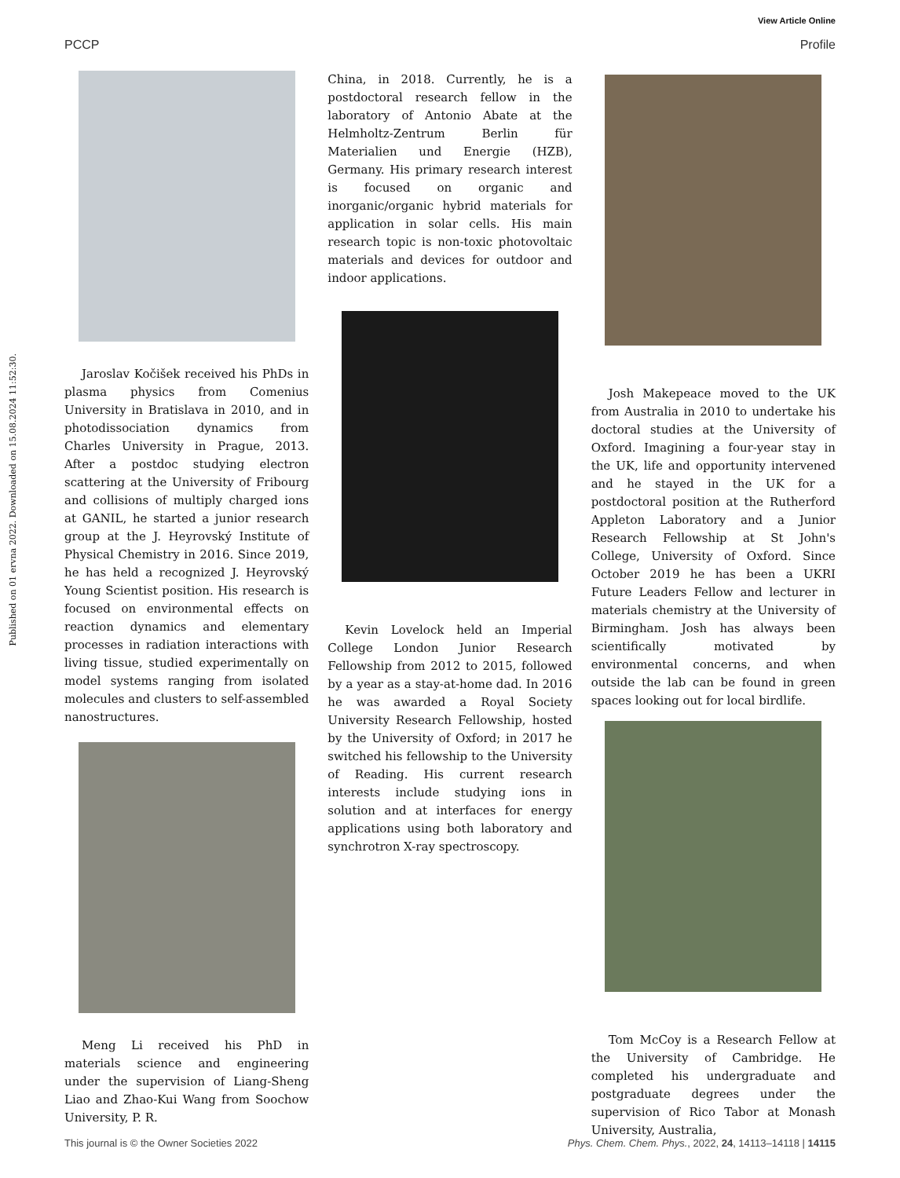View Article Online
PCCP Profile
Published on 01 ervna 2022. Downloaded on 15.08.2024 11:52:30.
Jaroslav Kočišek received his PhDs in plasma physics from Comenius University in Bratislava in 2010, and in photodissociation dynamics from Charles University in Prague, 2013. After a postdoc studying electron scattering at the University of Fribourg and collisions of multiply charged ions at GANIL, he started a junior research group at the J. Heyrovský Institute of Physical Chemistry in 2016. Since 2019, he has held a recognized J. Heyrovský Young Scientist position. His research is focused on environmental effects on reaction dynamics and elementary processes in radiation interactions with living tissue, studied experimentally on model systems ranging from isolated molecules and clusters to self-assembled nanostructures.
Meng Li received his PhD in materials science and engineering under the supervision of Liang-Sheng Liao and Zhao-Kui Wang from Soochow University, P. R.
China, in 2018. Currently, he is a postdoctoral research fellow in the laboratory of Antonio Abate at the Helmholtz-Zentrum Berlin für Materialien und Energie (HZB), Germany. His primary research interest is focused on organic and inorganic/organic hybrid materials for application in solar cells. His main research topic is non-toxic photovoltaic materials and devices for outdoor and indoor applications.
Kevin Lovelock held an Imperial College London Junior Research Fellowship from 2012 to 2015, followed by a year as a stay-at-home dad. In 2016 he was awarded a Royal Society University Research Fellowship, hosted by the University of Oxford; in 2017 he switched his fellowship to the University of Reading. His current research interests include studying ions in solution and at interfaces for energy applications using both laboratory and synchrotron X-ray spectroscopy.
Josh Makepeace moved to the UK from Australia in 2010 to undertake his doctoral studies at the University of Oxford. Imagining a four-year stay in the UK, life and opportunity intervened and he stayed in the UK for a postdoctoral position at the Rutherford Appleton Laboratory and a Junior Research Fellowship at St John's College, University of Oxford. Since October 2019 he has been a UKRI Future Leaders Fellow and lecturer in materials chemistry at the University of Birmingham. Josh has always been scientifically motivated by environmental concerns, and when outside the lab can be found in green spaces looking out for local birdlife.
Tom McCoy is a Research Fellow at the University of Cambridge. He completed his undergraduate and postgraduate degrees under the supervision of Rico Tabor at Monash University, Australia,
This journal is © the Owner Societies 2022 Phys. Chem. Chem. Phys., 2022, 24, 14113–14118 | 14115